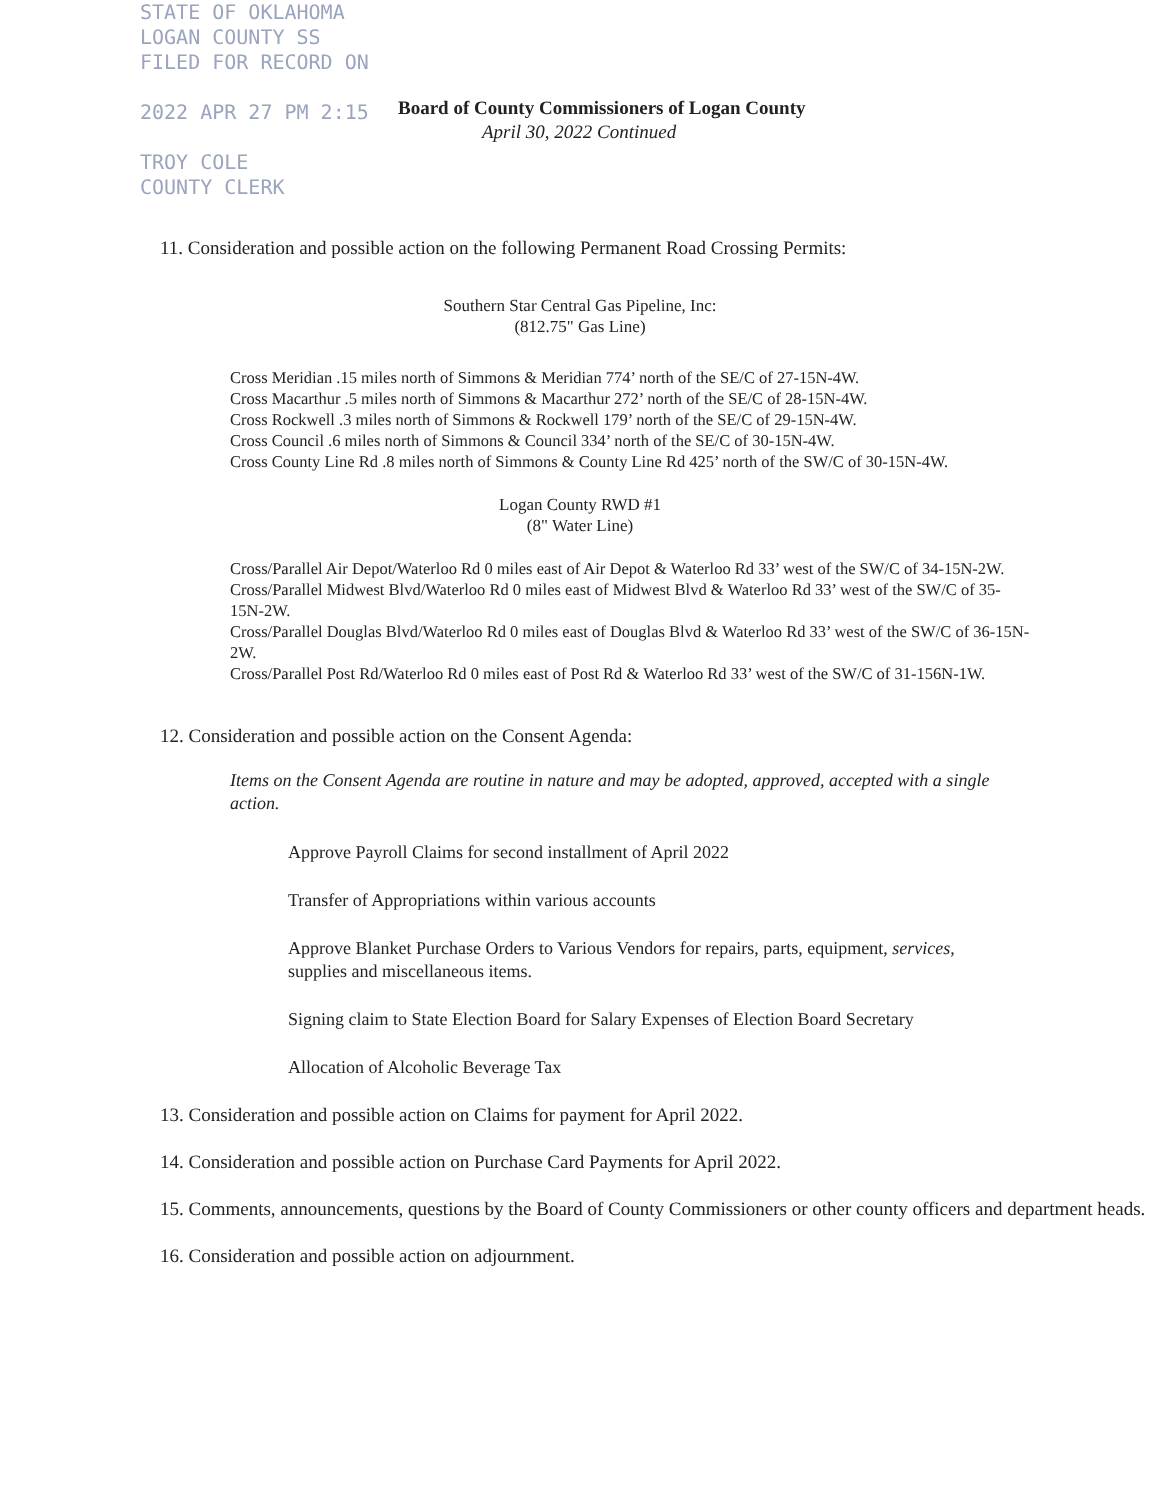STATE OF OKLAHOMA
LOGAN COUNTY SS
FILED FOR RECORD ON
2022 APR 27 PM 2:15
TROY COLE
COUNTY CLERK
Board of County Commissioners of Logan County
April 30, 2022 Continued
11. Consideration and possible action on the following Permanent Road Crossing Permits:
Southern Star Central Gas Pipeline, Inc:
(812.75" Gas Line)
Cross Meridian .15 miles north of Simmons & Meridian 774’ north of the SE/C of 27-15N-4W.
Cross Macarthur .5 miles north of Simmons & Macarthur 272’ north of the SE/C of 28-15N-4W.
Cross Rockwell .3 miles north of Simmons & Rockwell 179’ north of the SE/C of 29-15N-4W.
Cross Council .6 miles north of Simmons & Council 334’ north of the SE/C of 30-15N-4W.
Cross County Line Rd .8 miles north of Simmons & County Line Rd 425’ north of the SW/C of 30-15N-4W.
Logan County RWD #1
(8" Water Line)
Cross/Parallel Air Depot/Waterloo Rd 0 miles east of Air Depot & Waterloo Rd 33’ west of the SW/C of 34-15N-2W.
Cross/Parallel Midwest Blvd/Waterloo Rd 0 miles east of Midwest Blvd & Waterloo Rd 33’ west of the SW/C of 35-15N-2W.
Cross/Parallel Douglas Blvd/Waterloo Rd 0 miles east of Douglas Blvd & Waterloo Rd 33’ west of the SW/C of 36-15N-2W.
Cross/Parallel Post Rd/Waterloo Rd 0 miles east of Post Rd & Waterloo Rd 33’ west of the SW/C of 31-156N-1W.
12. Consideration and possible action on the Consent Agenda:
Items on the Consent Agenda are routine in nature and may be adopted, approved, accepted with a single action.
Approve Payroll Claims for second installment of April 2022
Transfer of Appropriations within various accounts
Approve Blanket Purchase Orders to Various Vendors for repairs, parts, equipment, services, supplies and miscellaneous items.
Signing claim to State Election Board for Salary Expenses of Election Board Secretary
Allocation of Alcoholic Beverage Tax
13. Consideration and possible action on Claims for payment for April 2022.
14. Consideration and possible action on Purchase Card Payments for April 2022.
15. Comments, announcements, questions by the Board of County Commissioners or other county officers and department heads.
16. Consideration and possible action on adjournment.